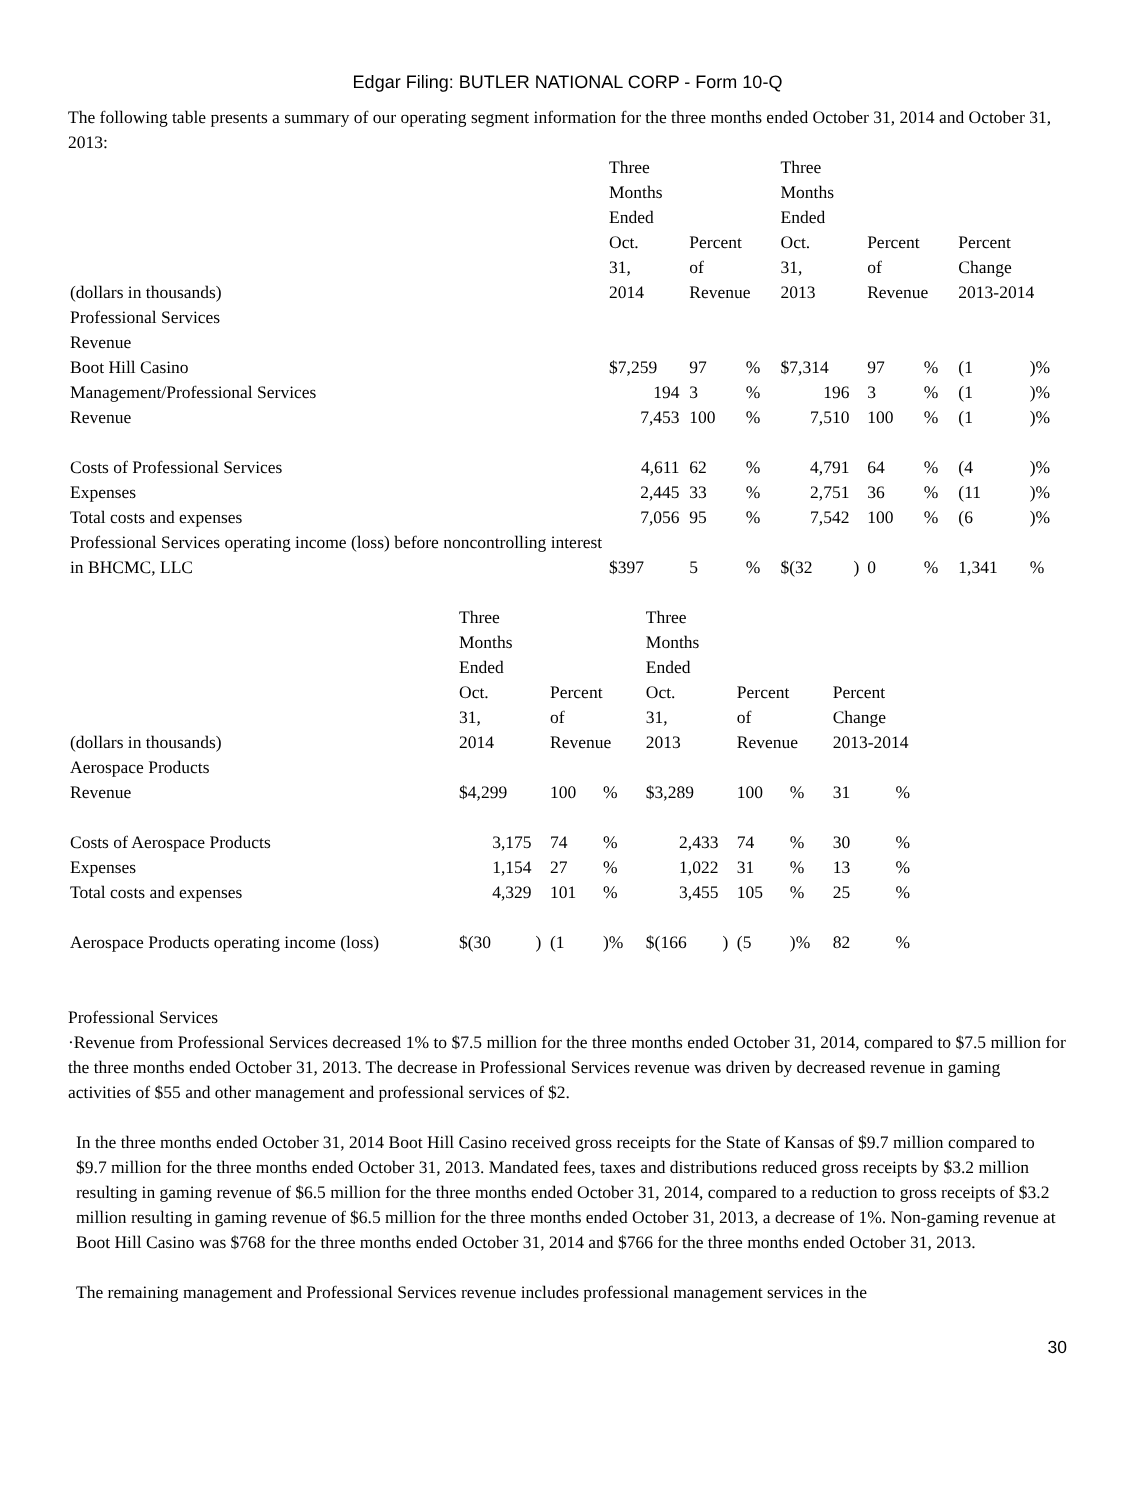Edgar Filing: BUTLER NATIONAL CORP - Form 10-Q
The following table presents a summary of our operating segment information for the three months ended October 31, 2014 and October 31, 2013:
| (dollars in thousands) | Three Months Ended Oct. 31, 2014 | | Percent of Revenue | | Three Months Ended Oct. 31, 2013 | | Percent of Revenue | | Percent Change 2013-2014 | |
| --- | --- | --- | --- | --- | --- | --- | --- | --- | --- | --- |
| Professional Services Revenue | | | | | | | | | | |
| Boot Hill Casino | $7,259 | | 97 | % | $7,314 | | 97 | % | (1 | )% |
| Management/Professional Services | 194 | | 3 | % | 196 | | 3 | % | (1 | )% |
| Revenue | 7,453 | | 100 | % | 7,510 | | 100 | % | (1 | )% |
| Costs of Professional Services | 4,611 | | 62 | % | 4,791 | | 64 | % | (4 | )% |
| Expenses | 2,445 | | 33 | % | 2,751 | | 36 | % | (11 | )% |
| Total costs and expenses | 7,056 | | 95 | % | 7,542 | | 100 | % | (6 | )% |
| Professional Services operating income (loss) before noncontrolling interest in BHCMC, LLC | $397 | | 5 | % | $(32 | ) | 0 | % | 1,341 | % |
| (dollars in thousands) | Three Months Ended Oct. 31, 2014 | | Percent of Revenue | | Three Months Ended Oct. 31, 2013 | | Percent of Revenue | | Percent Change 2013-2014 | |
| --- | --- | --- | --- | --- | --- | --- | --- | --- | --- | --- |
| Aerospace Products Revenue | $4,299 | | 100 | % | $3,289 | | 100 | % | 31 | % |
| Costs of Aerospace Products | 3,175 | | 74 | % | 2,433 | | 74 | % | 30 | % |
| Expenses | 1,154 | | 27 | % | 1,022 | | 31 | % | 13 | % |
| Total costs and expenses | 4,329 | | 101 | % | 3,455 | | 105 | % | 25 | % |
| Aerospace Products operating income (loss) | $(30 | ) | (1 | )% | $(166 | ) | (5 | )% | 82 | % |
Professional Services
·Revenue from Professional Services decreased 1% to $7.5 million for the three months ended October 31, 2014, compared to $7.5 million for the three months ended October 31, 2013. The decrease in Professional Services revenue was driven by decreased revenue in gaming activities of $55 and other management and professional services of $2.
In the three months ended October 31, 2014 Boot Hill Casino received gross receipts for the State of Kansas of $9.7 million compared to $9.7 million for the three months ended October 31, 2013. Mandated fees, taxes and distributions reduced gross receipts by $3.2 million resulting in gaming revenue of $6.5 million for the three months ended October 31, 2014, compared to a reduction to gross receipts of $3.2 million resulting in gaming revenue of $6.5 million for the three months ended October 31, 2013, a decrease of 1%. Non-gaming revenue at Boot Hill Casino was $768 for the three months ended October 31, 2014 and $766 for the three months ended October 31, 2013.
The remaining management and Professional Services revenue includes professional management services in the
30